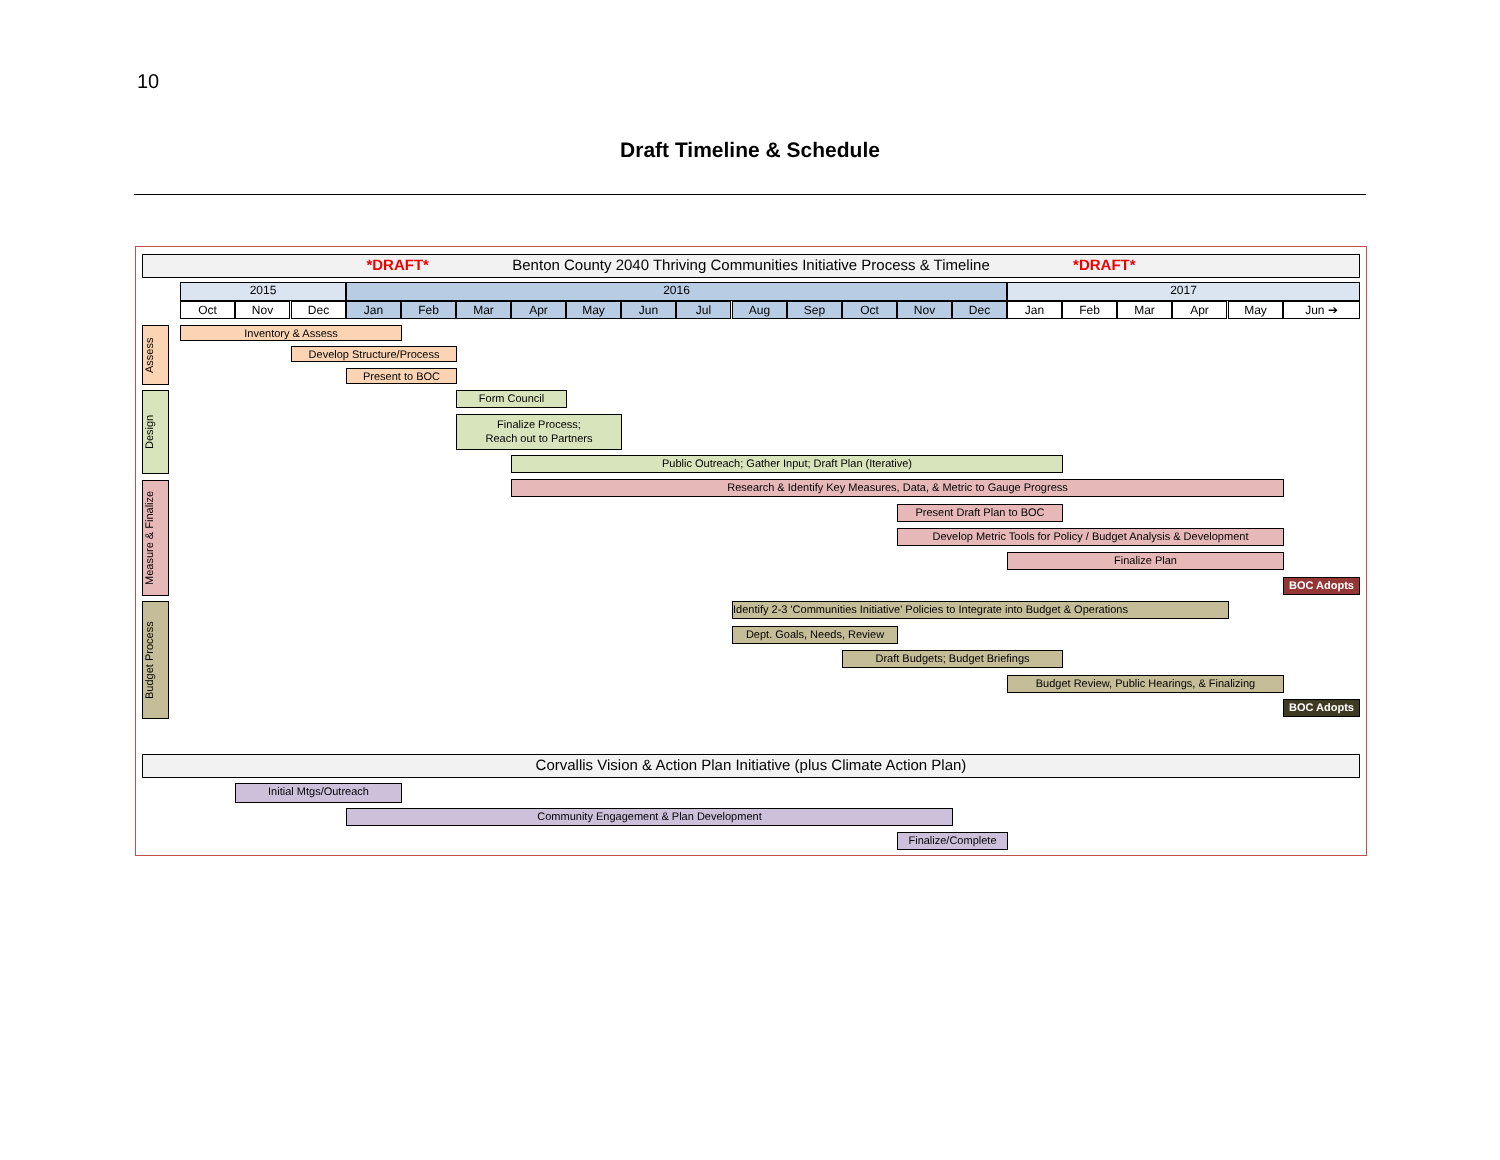10
Draft Timeline & Schedule
*DRAFT* Benton County 2040 Thriving Communities Initiative Process & Timeline *DRAFT*
2015 2016 2017
Oct Nov Dec Jan Feb Mar Apr May Jun Jul Aug Sep Oct Nov Dec Jan Feb Mar Apr May Jun ➔
Assess
Design
Measure & Finalize
Budget Process
Inventory & Assess
Develop Structure/Process
Present to BOC
Form Council
Finalize Process;
Reach out to Partners
Public Outreach; Gather Input; Draft Plan (Iterative)
Research & Identify Key Measures, Data, & Metric to Gauge Progress
Present Draft Plan to BOC
Develop Metric Tools for Policy / Budget Analysis & Development
Finalize Plan
BOC Adopts
Identify 2-3 'Communities Initiative' Policies to Integrate into Budget & Operations
Dept. Goals, Needs, Review
Draft Budgets; Budget Briefings
Budget Review, Public Hearings, & Finalizing
BOC Adopts
Corvallis Vision & Action Plan Initiative (plus Climate Action Plan)
Initial Mtgs/Outreach
Community Engagement & Plan Development
Finalize/Complete